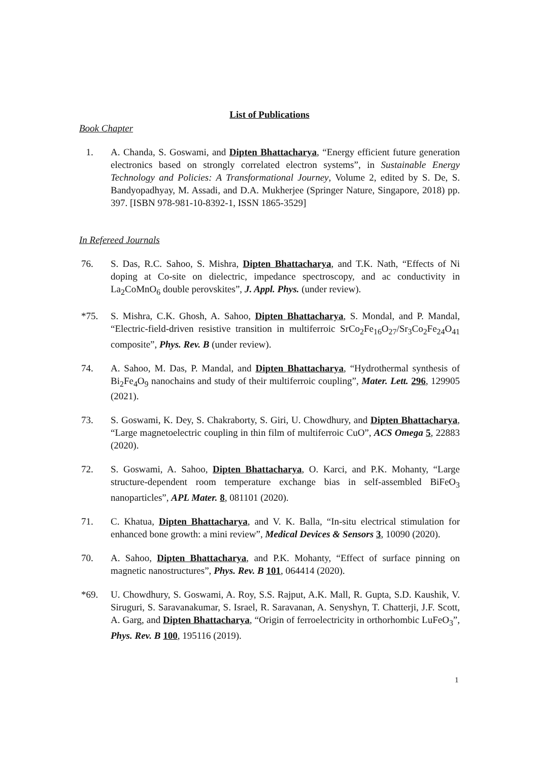List of Publications
Book Chapter
1. A. Chanda, S. Goswami, and Dipten Bhattacharya, “Energy efficient future generation electronics based on strongly correlated electron systems”, in Sustainable Energy Technology and Policies: A Transformational Journey, Volume 2, edited by S. De, S. Bandyopadhyay, M. Assadi, and D.A. Mukherjee (Springer Nature, Singapore, 2018) pp. 397. [ISBN 978-981-10-8392-1, ISSN 1865-3529]
In Refereed Journals
76. S. Das, R.C. Sahoo, S. Mishra, Dipten Bhattacharya, and T.K. Nath, “Effects of Ni doping at Co-site on dielectric, impedance spectroscopy, and ac conductivity in La<sub>2</sub>CoMnO<sub>6</sub> double perovskites”, J. Appl. Phys. (under review).
*75. S. Mishra, C.K. Ghosh, A. Sahoo, Dipten Bhattacharya, S. Mondal, and P. Mandal, “Electric-field-driven resistive transition in multiferroic SrCo<sub>2</sub>Fe<sub>16</sub>O<sub>27</sub>/Sr<sub>3</sub>Co<sub>2</sub>Fe<sub>24</sub>O<sub>41</sub> composite”, Phys. Rev. B (under review).
74. A. Sahoo, M. Das, P. Mandal, and Dipten Bhattacharya, “Hydrothermal synthesis of Bi<sub>2</sub>Fe<sub>4</sub>O<sub>9</sub> nanochains and study of their multiferroic coupling”, Mater. Lett. 296, 129905 (2021).
73. S. Goswami, K. Dey, S. Chakraborty, S. Giri, U. Chowdhury, and Dipten Bhattacharya, “Large magnetoelectric coupling in thin film of multiferroic CuO”, ACS Omega 5, 22883 (2020).
72. S. Goswami, A. Sahoo, Dipten Bhattacharya, O. Karci, and P.K. Mohanty, “Large structure-dependent room temperature exchange bias in self-assembled BiFeO<sub>3</sub> nanoparticles”, APL Mater. 8, 081101 (2020).
71. C. Khatua, Dipten Bhattacharya, and V. K. Balla, “In-situ electrical stimulation for enhanced bone growth: a mini review”, Medical Devices & Sensors 3, 10090 (2020).
70. A. Sahoo, Dipten Bhattacharya, and P.K. Mohanty, “Effect of surface pinning on magnetic nanostructures”, Phys. Rev. B 101, 064414 (2020).
*69. U. Chowdhury, S. Goswami, A. Roy, S.S. Rajput, A.K. Mall, R. Gupta, S.D. Kaushik, V. Siruguri, S. Saravanakumar, S. Israel, R. Saravanan, A. Senyshyn, T. Chatterji, J.F. Scott, A. Garg, and Dipten Bhattacharya, “Origin of ferroelectricity in orthorhombic LuFeO<sub>3</sub>”, Phys. Rev. B 100, 195116 (2019).
1